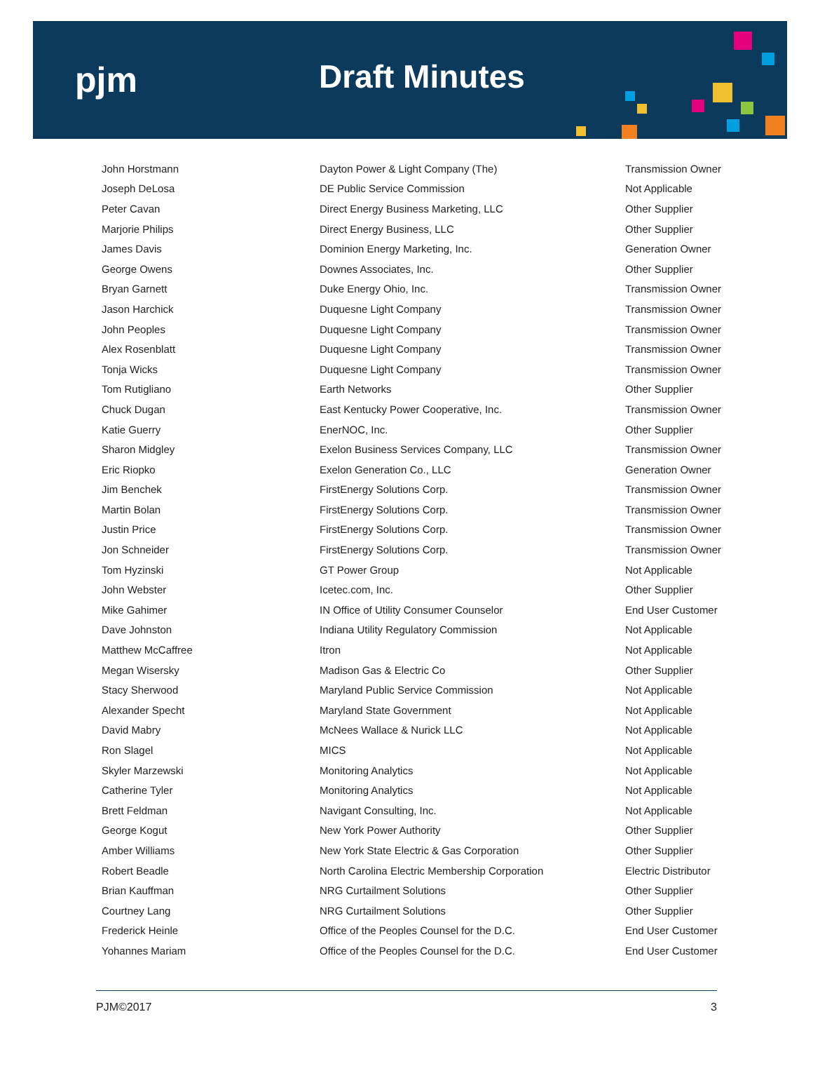pjm Draft Minutes
| John Horstmann | Dayton Power & Light Company (The) | Transmission Owner |
| Joseph DeLosa | DE Public Service Commission | Not Applicable |
| Peter Cavan | Direct Energy Business Marketing, LLC | Other Supplier |
| Marjorie Philips | Direct Energy Business, LLC | Other Supplier |
| James Davis | Dominion Energy Marketing, Inc. | Generation Owner |
| George Owens | Downes Associates, Inc. | Other Supplier |
| Bryan Garnett | Duke Energy Ohio, Inc. | Transmission Owner |
| Jason Harchick | Duquesne Light Company | Transmission Owner |
| John Peoples | Duquesne Light Company | Transmission Owner |
| Alex Rosenblatt | Duquesne Light Company | Transmission Owner |
| Tonja Wicks | Duquesne Light Company | Transmission Owner |
| Tom Rutigliano | Earth Networks | Other Supplier |
| Chuck Dugan | East Kentucky Power Cooperative, Inc. | Transmission Owner |
| Katie Guerry | EnerNOC, Inc. | Other Supplier |
| Sharon Midgley | Exelon Business Services Company, LLC | Transmission Owner |
| Eric Riopko | Exelon Generation Co., LLC | Generation Owner |
| Jim Benchek | FirstEnergy Solutions Corp. | Transmission Owner |
| Martin Bolan | FirstEnergy Solutions Corp. | Transmission Owner |
| Justin Price | FirstEnergy Solutions Corp. | Transmission Owner |
| Jon Schneider | FirstEnergy Solutions Corp. | Transmission Owner |
| Tom Hyzinski | GT Power Group | Not Applicable |
| John Webster | Icetec.com, Inc. | Other Supplier |
| Mike Gahimer | IN Office of Utility Consumer Counselor | End User Customer |
| Dave Johnston | Indiana Utility Regulatory Commission | Not Applicable |
| Matthew McCaffree | Itron | Not Applicable |
| Megan Wisersky | Madison Gas & Electric Co | Other Supplier |
| Stacy Sherwood | Maryland Public Service Commission | Not Applicable |
| Alexander Specht | Maryland State Government | Not Applicable |
| David Mabry | McNees Wallace & Nurick LLC | Not Applicable |
| Ron Slagel | MICS | Not Applicable |
| Skyler Marzewski | Monitoring Analytics | Not Applicable |
| Catherine Tyler | Monitoring Analytics | Not Applicable |
| Brett Feldman | Navigant Consulting, Inc. | Not Applicable |
| George Kogut | New York Power Authority | Other Supplier |
| Amber Williams | New York State Electric & Gas Corporation | Other Supplier |
| Robert Beadle | North Carolina Electric Membership Corporation | Electric Distributor |
| Brian Kauffman | NRG Curtailment Solutions | Other Supplier |
| Courtney Lang | NRG Curtailment Solutions | Other Supplier |
| Frederick Heinle | Office of the Peoples Counsel for the D.C. | End User Customer |
| Yohannes Mariam | Office of the Peoples Counsel for the D.C. | End User Customer |
PJM©2017 3